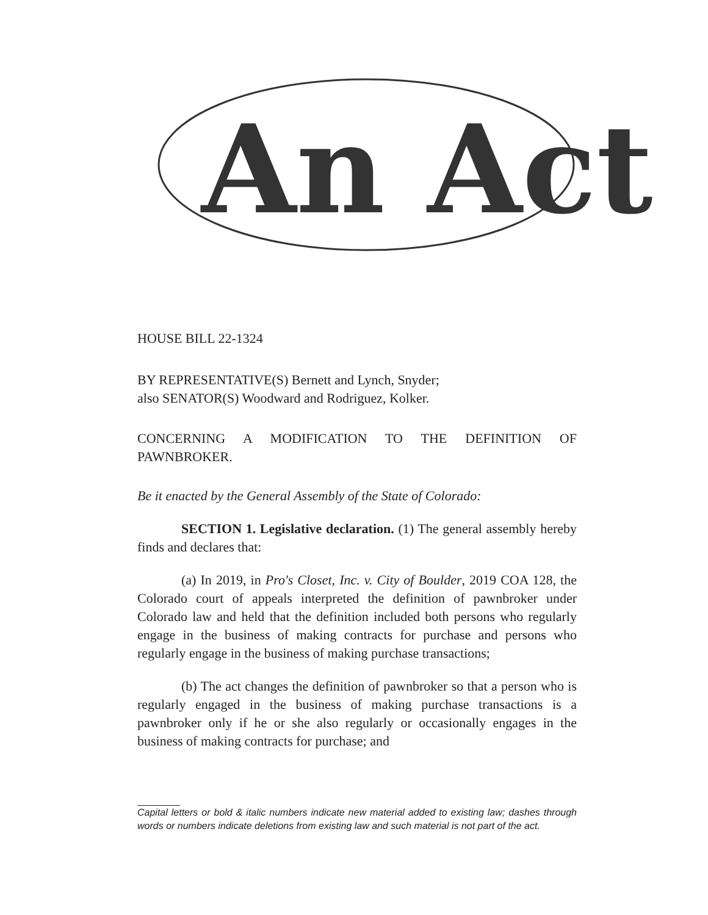An Act
HOUSE BILL 22-1324
BY REPRESENTATIVE(S) Bernett and Lynch, Snyder;
also SENATOR(S) Woodward and Rodriguez, Kolker.
CONCERNING A MODIFICATION TO THE DEFINITION OF PAWNBROKER.
Be it enacted by the General Assembly of the State of Colorado:
SECTION 1. Legislative declaration. (1) The general assembly hereby finds and declares that:
(a) In 2019, in Pro's Closet, Inc. v. City of Boulder, 2019 COA 128, the Colorado court of appeals interpreted the definition of pawnbroker under Colorado law and held that the definition included both persons who regularly engage in the business of making contracts for purchase and persons who regularly engage in the business of making purchase transactions;
(b) The act changes the definition of pawnbroker so that a person who is regularly engaged in the business of making purchase transactions is a pawnbroker only if he or she also regularly or occasionally engages in the business of making contracts for purchase; and
Capital letters or bold & italic numbers indicate new material added to existing law; dashes through words or numbers indicate deletions from existing law and such material is not part of the act.